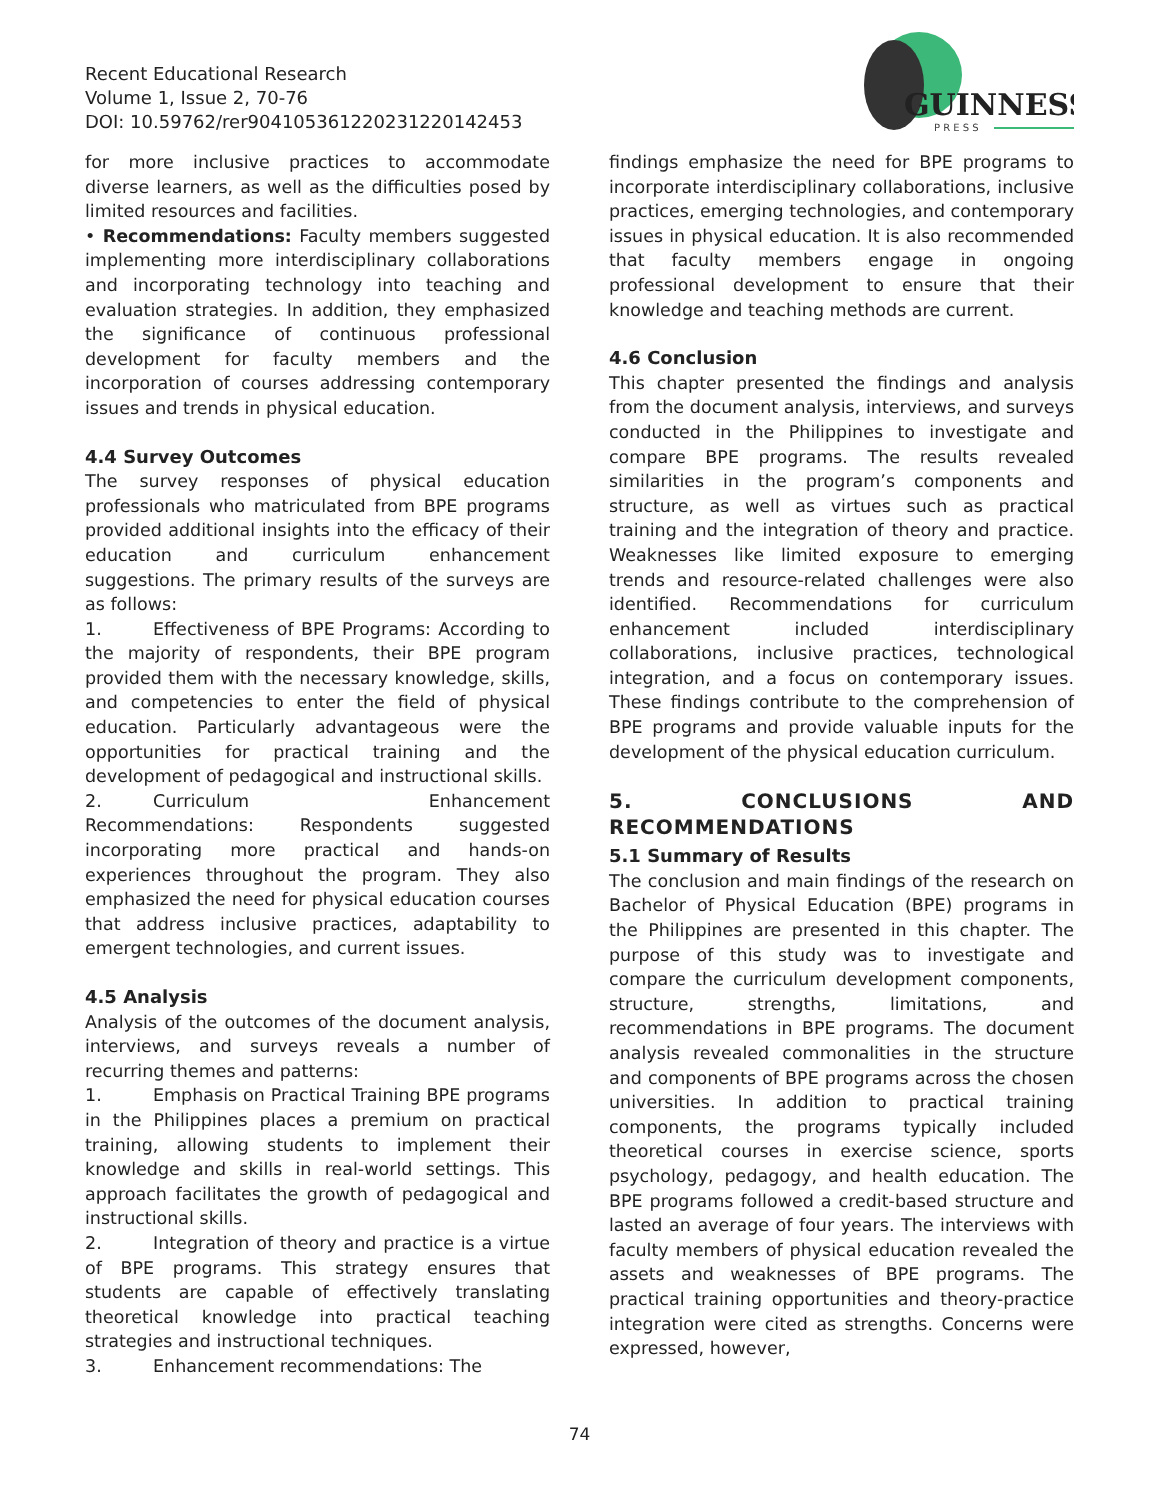Recent Educational Research
Volume 1, Issue 2, 70-76
DOI: 10.59762/rer904105361220231220142453
GUINNESS
P R E S S
for more inclusive practices to accommodate diverse learners, as well as the difficulties posed by limited resources and facilities.
• Recommendations: Faculty members suggested implementing more interdisciplinary collaborations and incorporating technology into teaching and evaluation strategies. In addition, they emphasized the significance of continuous professional development for faculty members and the incorporation of courses addressing contemporary issues and trends in physical education.
4.4 Survey Outcomes
The survey responses of physical education professionals who matriculated from BPE programs provided additional insights into the efficacy of their education and curriculum enhancement suggestions. The primary results of the surveys are as follows:
1. Effectiveness of BPE Programs: According to the majority of respondents, their BPE program provided them with the necessary knowledge, skills, and competencies to enter the field of physical education. Particularly advantageous were the opportunities for practical training and the development of pedagogical and instructional skills.
2. Curriculum Enhancement Recommendations: Respondents suggested incorporating more practical and hands-on experiences throughout the program. They also emphasized the need for physical education courses that address inclusive practices, adaptability to emergent technologies, and current issues.
4.5 Analysis
Analysis of the outcomes of the document analysis, interviews, and surveys reveals a number of recurring themes and patterns:
1. Emphasis on Practical Training BPE programs in the Philippines places a premium on practical training, allowing students to implement their knowledge and skills in real-world settings. This approach facilitates the growth of pedagogical and instructional skills.
2. Integration of theory and practice is a virtue of BPE programs. This strategy ensures that students are capable of effectively translating theoretical knowledge into practical teaching strategies and instructional techniques.
3. Enhancement recommendations: The
findings emphasize the need for BPE programs to incorporate interdisciplinary collaborations, inclusive practices, emerging technologies, and contemporary issues in physical education. It is also recommended that faculty members engage in ongoing professional development to ensure that their knowledge and teaching methods are current.
4.6 Conclusion
This chapter presented the findings and analysis from the document analysis, interviews, and surveys conducted in the Philippines to investigate and compare BPE programs. The results revealed similarities in the program’s components and structure, as well as virtues such as practical training and the integration of theory and practice. Weaknesses like limited exposure to emerging trends and resource-related challenges were also identified. Recommendations for curriculum enhancement included interdisciplinary collaborations, inclusive practices, technological integration, and a focus on contemporary issues. These findings contribute to the comprehension of BPE programs and provide valuable inputs for the development of the physical education curriculum.
5. CONCLUSIONS AND RECOMMENDATIONS
5.1 Summary of Results
The conclusion and main findings of the research on Bachelor of Physical Education (BPE) programs in the Philippines are presented in this chapter. The purpose of this study was to investigate and compare the curriculum development components, structure, strengths, limitations, and recommendations in BPE programs. The document analysis revealed commonalities in the structure and components of BPE programs across the chosen universities. In addition to practical training components, the programs typically included theoretical courses in exercise science, sports psychology, pedagogy, and health education. The BPE programs followed a credit-based structure and lasted an average of four years. The interviews with faculty members of physical education revealed the assets and weaknesses of BPE programs. The practical training opportunities and theory-practice integration were cited as strengths. Concerns were expressed, however,
74